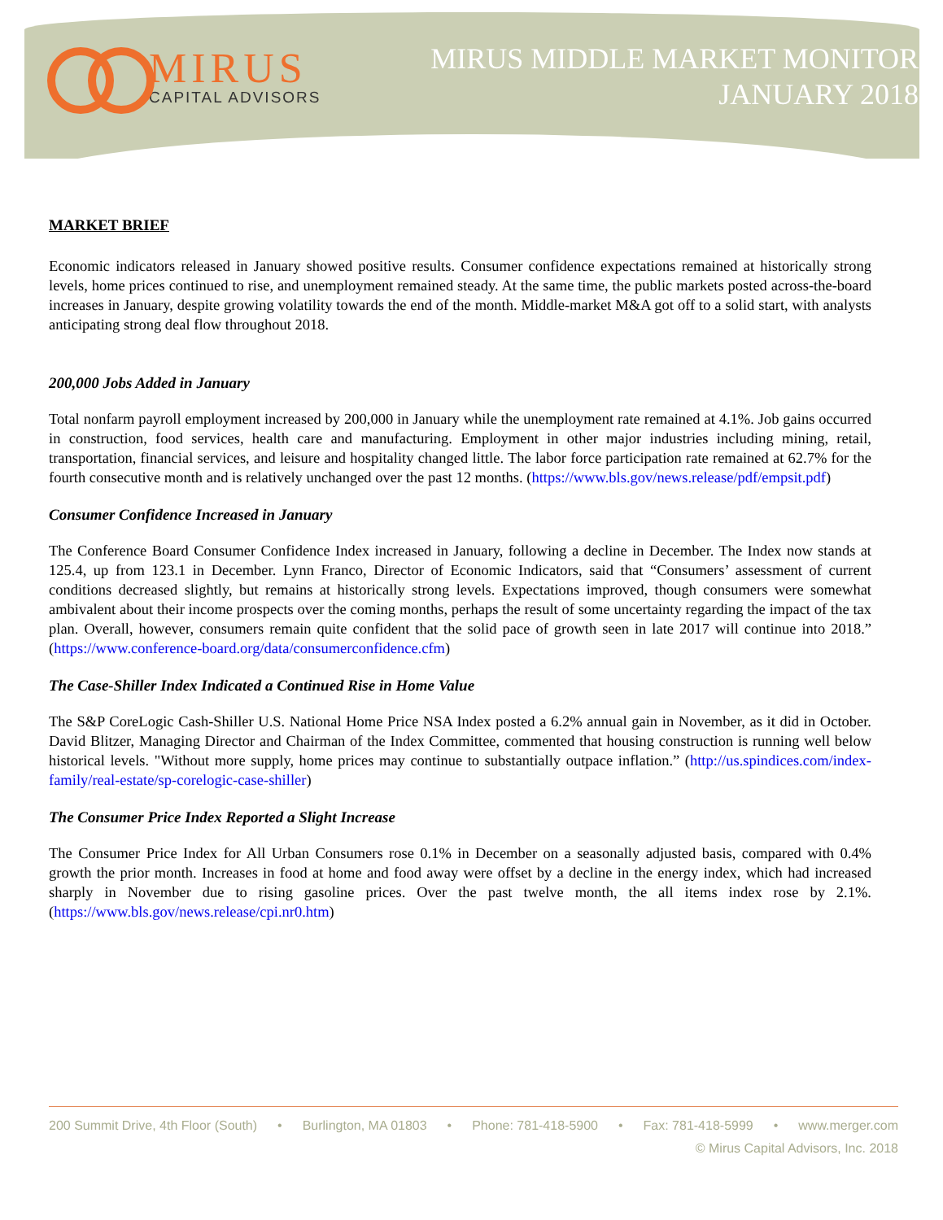MIRUS
CAPITAL ADVISORS
MIRUS MIDDLE MARKET MONITOR
JANUARY 2018
MARKET BRIEF
Economic indicators released in January showed positive results. Consumer confidence expectations remained at historically strong levels, home prices continued to rise, and unemployment remained steady. At the same time, the public markets posted across-the-board increases in January, despite growing volatility towards the end of the month. Middle-market M&A got off to a solid start, with analysts anticipating strong deal flow throughout 2018.
200,000 Jobs Added in January
Total nonfarm payroll employment increased by 200,000 in January while the unemployment rate remained at 4.1%. Job gains occurred in construction, food services, health care and manufacturing. Employment in other major industries including mining, retail, transportation, financial services, and leisure and hospitality changed little. The labor force participation rate remained at 62.7% for the fourth consecutive month and is relatively unchanged over the past 12 months. (https://www.bls.gov/news.release/pdf/empsit.pdf)
Consumer Confidence Increased in January
The Conference Board Consumer Confidence Index increased in January, following a decline in December. The Index now stands at 125.4, up from 123.1 in December. Lynn Franco, Director of Economic Indicators, said that “Consumers’ assessment of current conditions decreased slightly, but remains at historically strong levels. Expectations improved, though consumers were somewhat ambivalent about their income prospects over the coming months, perhaps the result of some uncertainty regarding the impact of the tax plan. Overall, however, consumers remain quite confident that the solid pace of growth seen in late 2017 will continue into 2018.” (https://www.conference-board.org/data/consumerconfidence.cfm)
The Case-Shiller Index Indicated a Continued Rise in Home Value
The S&P CoreLogic Cash-Shiller U.S. National Home Price NSA Index posted a 6.2% annual gain in November, as it did in October. David Blitzer, Managing Director and Chairman of the Index Committee, commented that housing construction is running well below historical levels. "Without more supply, home prices may continue to substantially outpace inflation.” (http://us.spindices.com/index-family/real-estate/sp-corelogic-case-shiller)
The Consumer Price Index Reported a Slight Increase
The Consumer Price Index for All Urban Consumers rose 0.1% in December on a seasonally adjusted basis, compared with 0.4% growth the prior month. Increases in food at home and food away were offset by a decline in the energy index, which had increased sharply in November due to rising gasoline prices. Over the past twelve month, the all items index rose by 2.1%. (https://www.bls.gov/news.release/cpi.nr0.htm)
200 Summit Drive, 4th Floor (South) • Burlington, MA 01803 • Phone: 781-418-5900 • Fax: 781-418-5999 • www.merger.com
© Mirus Capital Advisors, Inc. 2018